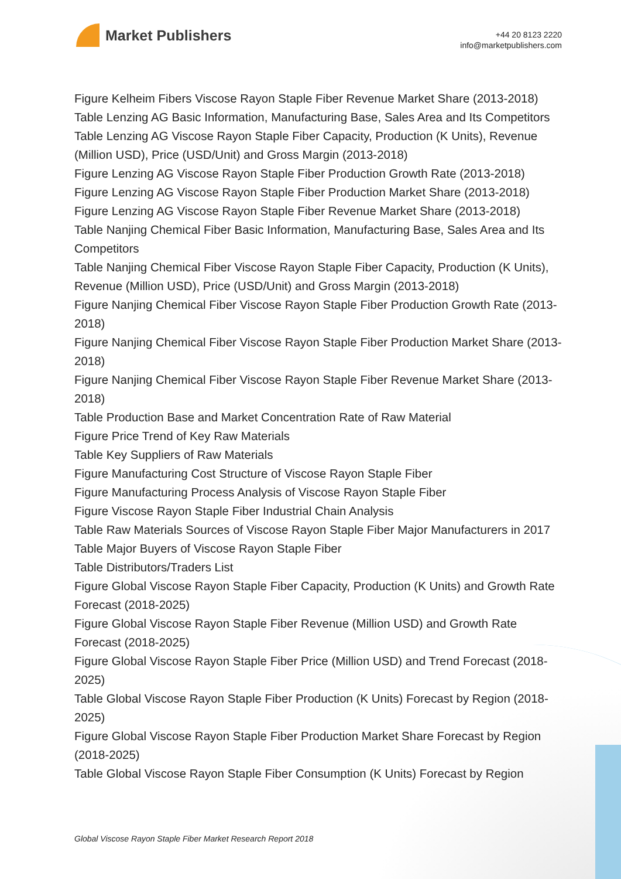Market Publishers
+44 20 8123 2220
info@marketpublishers.com
Figure Kelheim Fibers Viscose Rayon Staple Fiber Revenue Market Share (2013-2018)
Table Lenzing AG Basic Information, Manufacturing Base, Sales Area and Its Competitors
Table Lenzing AG Viscose Rayon Staple Fiber Capacity, Production (K Units), Revenue (Million USD), Price (USD/Unit) and Gross Margin (2013-2018)
Figure Lenzing AG Viscose Rayon Staple Fiber Production Growth Rate (2013-2018)
Figure Lenzing AG Viscose Rayon Staple Fiber Production Market Share (2013-2018)
Figure Lenzing AG Viscose Rayon Staple Fiber Revenue Market Share (2013-2018)
Table Nanjing Chemical Fiber Basic Information, Manufacturing Base, Sales Area and Its Competitors
Table Nanjing Chemical Fiber Viscose Rayon Staple Fiber Capacity, Production (K Units), Revenue (Million USD), Price (USD/Unit) and Gross Margin (2013-2018)
Figure Nanjing Chemical Fiber Viscose Rayon Staple Fiber Production Growth Rate (2013-2018)
Figure Nanjing Chemical Fiber Viscose Rayon Staple Fiber Production Market Share (2013-2018)
Figure Nanjing Chemical Fiber Viscose Rayon Staple Fiber Revenue Market Share (2013-2018)
Table Production Base and Market Concentration Rate of Raw Material
Figure Price Trend of Key Raw Materials
Table Key Suppliers of Raw Materials
Figure Manufacturing Cost Structure of Viscose Rayon Staple Fiber
Figure Manufacturing Process Analysis of Viscose Rayon Staple Fiber
Figure Viscose Rayon Staple Fiber Industrial Chain Analysis
Table Raw Materials Sources of Viscose Rayon Staple Fiber Major Manufacturers in 2017
Table Major Buyers of Viscose Rayon Staple Fiber
Table Distributors/Traders List
Figure Global Viscose Rayon Staple Fiber Capacity, Production (K Units) and Growth Rate Forecast (2018-2025)
Figure Global Viscose Rayon Staple Fiber Revenue (Million USD) and Growth Rate Forecast (2018-2025)
Figure Global Viscose Rayon Staple Fiber Price (Million USD) and Trend Forecast (2018-2025)
Table Global Viscose Rayon Staple Fiber Production (K Units) Forecast by Region (2018-2025)
Figure Global Viscose Rayon Staple Fiber Production Market Share Forecast by Region (2018-2025)
Table Global Viscose Rayon Staple Fiber Consumption (K Units) Forecast by Region
Global Viscose Rayon Staple Fiber Market Research Report 2018